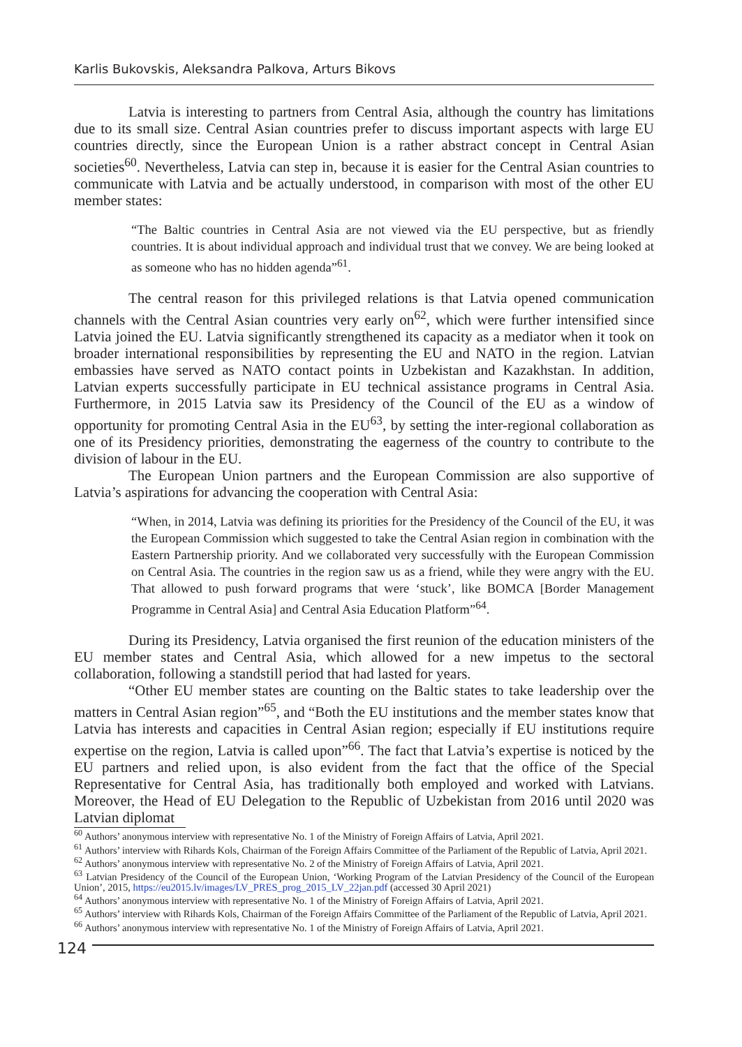Karlis Bukovskis, Aleksandra Palkova, Arturs Bikovs
Latvia is interesting to partners from Central Asia, although the country has limitations due to its small size. Central Asian countries prefer to discuss important aspects with large EU countries directly, since the European Union is a rather abstract concept in Central Asian societies<sup>60</sup>. Nevertheless, Latvia can step in, because it is easier for the Central Asian countries to communicate with Latvia and be actually understood, in comparison with most of the other EU member states:
“The Baltic countries in Central Asia are not viewed via the EU perspective, but as friendly countries. It is about individual approach and individual trust that we convey. We are being looked at as someone who has no hidden agenda”<sup>61</sup>.
The central reason for this privileged relations is that Latvia opened communication channels with the Central Asian countries very early on<sup>62</sup>, which were further intensified since Latvia joined the EU. Latvia significantly strengthened its capacity as a mediator when it took on broader international responsibilities by representing the EU and NATO in the region. Latvian embassies have served as NATO contact points in Uzbekistan and Kazakhstan. In addition, Latvian experts successfully participate in EU technical assistance programs in Central Asia. Furthermore, in 2015 Latvia saw its Presidency of the Council of the EU as a window of opportunity for promoting Central Asia in the EU<sup>63</sup>, by setting the inter-regional collaboration as one of its Presidency priorities, demonstrating the eagerness of the country to contribute to the division of labour in the EU.
The European Union partners and the European Commission are also supportive of Latvia’s aspirations for advancing the cooperation with Central Asia:
“When, in 2014, Latvia was defining its priorities for the Presidency of the Council of the EU, it was the European Commission which suggested to take the Central Asian region in combination with the Eastern Partnership priority. And we collaborated very successfully with the European Commission on Central Asia. The countries in the region saw us as a friend, while they were angry with the EU. That allowed to push forward programs that were ‘stuck’, like BOMCA [Border Management Programme in Central Asia] and Central Asia Education Platform”<sup>64</sup>.
During its Presidency, Latvia organised the first reunion of the education ministers of the EU member states and Central Asia, which allowed for a new impetus to the sectoral collaboration, following a standstill period that had lasted for years.
“Other EU member states are counting on the Baltic states to take leadership over the matters in Central Asian region”<sup>65</sup>, and “Both the EU institutions and the member states know that Latvia has interests and capacities in Central Asian region; especially if EU institutions require expertise on the region, Latvia is called upon”<sup>66</sup>. The fact that Latvia’s expertise is noticed by the EU partners and relied upon, is also evident from the fact that the office of the Special Representative for Central Asia, has traditionally both employed and worked with Latvians. Moreover, the Head of EU Delegation to the Republic of Uzbekistan from 2016 until 2020 was Latvian diplomat
<sup>60</sup> Authors’ anonymous interview with representative No. 1 of the Ministry of Foreign Affairs of Latvia, April 2021.
<sup>61</sup> Authors’ interview with Rihards Kols, Chairman of the Foreign Affairs Committee of the Parliament of the Republic of Latvia, April 2021.
<sup>62</sup> Authors’ anonymous interview with representative No. 2 of the Ministry of Foreign Affairs of Latvia, April 2021.
<sup>63</sup> Latvian Presidency of the Council of the European Union, ‘Working Program of the Latvian Presidency of the Council of the European Union’, 2015, https://eu2015.lv/images/LV_PRES_prog_2015_LV_22jan.pdf (accessed 30 April 2021)
<sup>64</sup> Authors’ anonymous interview with representative No. 1 of the Ministry of Foreign Affairs of Latvia, April 2021.
<sup>65</sup> Authors’ interview with Rihards Kols, Chairman of the Foreign Affairs Committee of the Parliament of the Republic of Latvia, April 2021.
<sup>66</sup> Authors’ anonymous interview with representative No. 1 of the Ministry of Foreign Affairs of Latvia, April 2021.
124